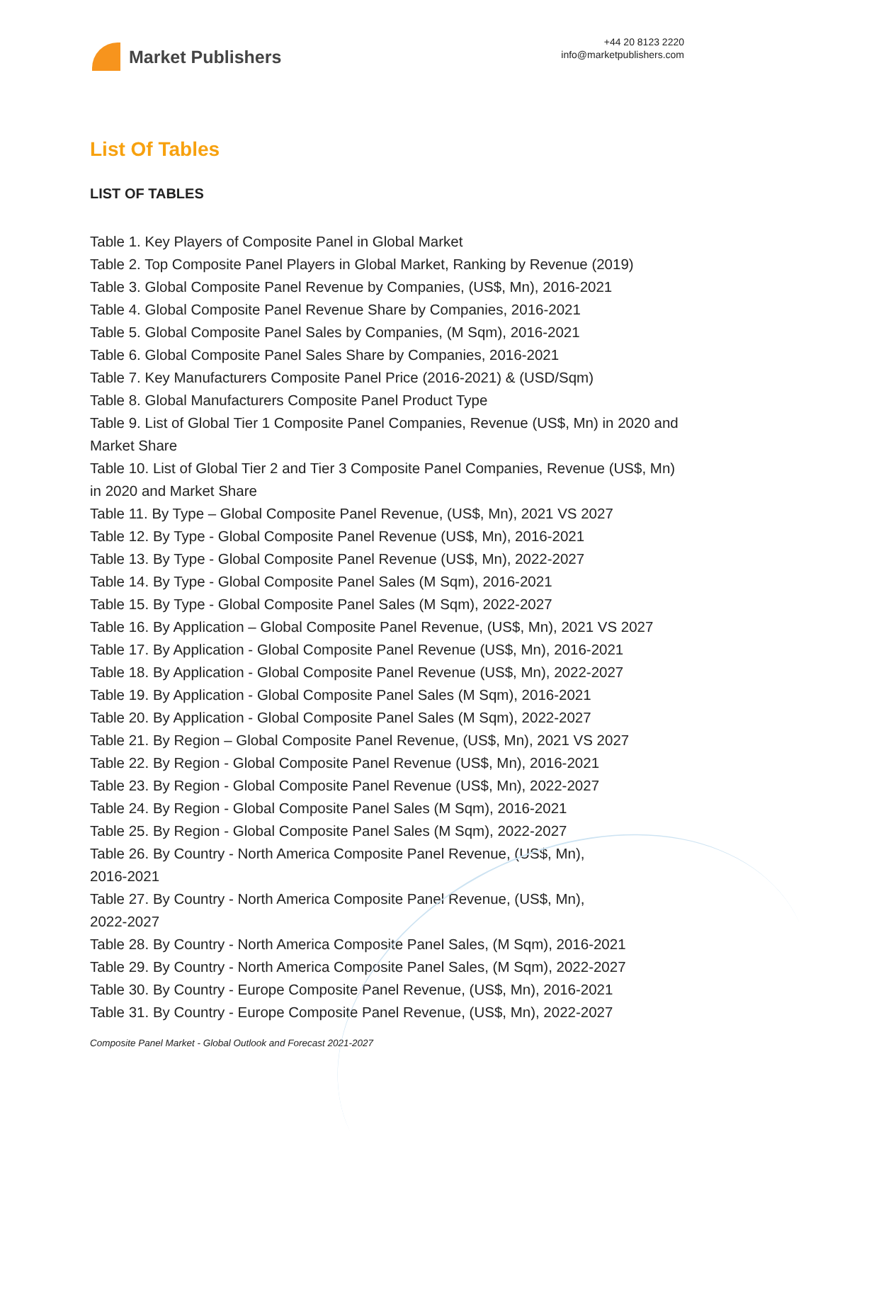Market Publishers
+44 20 8123 2220
info@marketpublishers.com
List Of Tables
LIST OF TABLES
Table 1. Key Players of Composite Panel in Global Market
Table 2. Top Composite Panel Players in Global Market, Ranking by Revenue (2019)
Table 3. Global Composite Panel Revenue by Companies, (US$, Mn), 2016-2021
Table 4. Global Composite Panel Revenue Share by Companies, 2016-2021
Table 5. Global Composite Panel Sales by Companies, (M Sqm), 2016-2021
Table 6. Global Composite Panel Sales Share by Companies, 2016-2021
Table 7. Key Manufacturers Composite Panel Price (2016-2021) & (USD/Sqm)
Table 8. Global Manufacturers Composite Panel Product Type
Table 9. List of Global Tier 1 Composite Panel Companies, Revenue (US$, Mn) in 2020 and Market Share
Table 10. List of Global Tier 2 and Tier 3 Composite Panel Companies, Revenue (US$, Mn) in 2020 and Market Share
Table 11. By Type – Global Composite Panel Revenue, (US$, Mn), 2021 VS 2027
Table 12. By Type - Global Composite Panel Revenue (US$, Mn), 2016-2021
Table 13. By Type - Global Composite Panel Revenue (US$, Mn), 2022-2027
Table 14. By Type - Global Composite Panel Sales (M Sqm), 2016-2021
Table 15. By Type - Global Composite Panel Sales (M Sqm), 2022-2027
Table 16. By Application – Global Composite Panel Revenue, (US$, Mn), 2021 VS 2027
Table 17. By Application - Global Composite Panel Revenue (US$, Mn), 2016-2021
Table 18. By Application - Global Composite Panel Revenue (US$, Mn), 2022-2027
Table 19. By Application - Global Composite Panel Sales (M Sqm), 2016-2021
Table 20. By Application - Global Composite Panel Sales (M Sqm), 2022-2027
Table 21. By Region – Global Composite Panel Revenue, (US$, Mn), 2021 VS 2027
Table 22. By Region - Global Composite Panel Revenue (US$, Mn), 2016-2021
Table 23. By Region - Global Composite Panel Revenue (US$, Mn), 2022-2027
Table 24. By Region - Global Composite Panel Sales (M Sqm), 2016-2021
Table 25. By Region - Global Composite Panel Sales (M Sqm), 2022-2027
Table 26. By Country - North America Composite Panel Revenue, (US$, Mn),
2016-2021
Table 27. By Country - North America Composite Panel Revenue, (US$, Mn),
2022-2027
Table 28. By Country - North America Composite Panel Sales, (M Sqm), 2016-2021
Table 29. By Country - North America Composite Panel Sales, (M Sqm), 2022-2027
Table 30. By Country - Europe Composite Panel Revenue, (US$, Mn), 2016-2021
Table 31. By Country - Europe Composite Panel Revenue, (US$, Mn), 2022-2027
Composite Panel Market - Global Outlook and Forecast 2021-2027